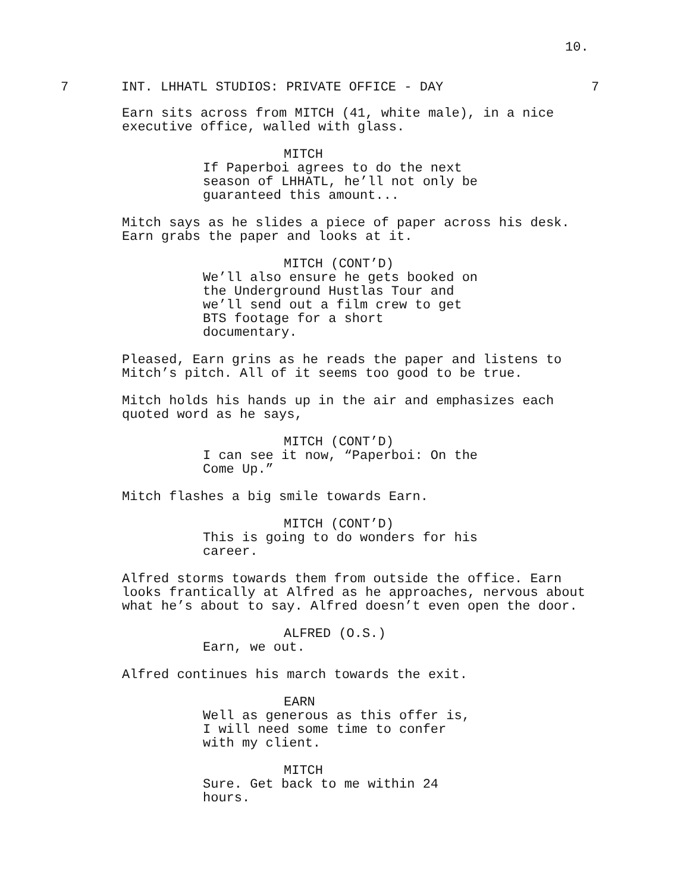10.
7 INT. LHHATL STUDIOS: PRIVATE OFFICE - DAY 7
Earn sits across from MITCH (41, white male), in a nice
executive office, walled with glass.
MITCH
If Paperboi agrees to do the next
season of LHHATL, he’ll not only be
guaranteed this amount...
Mitch says as he slides a piece of paper across his desk.
Earn grabs the paper and looks at it.
MITCH (CONT’D)
We’ll also ensure he gets booked on
the Underground Hustlas Tour and
we’ll send out a film crew to get
BTS footage for a short
documentary.
Pleased, Earn grins as he reads the paper and listens to
Mitch’s pitch. All of it seems too good to be true.
Mitch holds his hands up in the air and emphasizes each
quoted word as he says,
MITCH (CONT’D)
I can see it now, “Paperboi: On the
Come Up.”
Mitch flashes a big smile towards Earn.
MITCH (CONT’D)
This is going to do wonders for his
career.
Alfred storms towards them from outside the office. Earn
looks frantically at Alfred as he approaches, nervous about
what he’s about to say. Alfred doesn’t even open the door.
ALFRED (O.S.)
Earn, we out.
Alfred continues his march towards the exit.
EARN
Well as generous as this offer is,
I will need some time to confer
with my client.
MITCH
Sure. Get back to me within 24
hours.